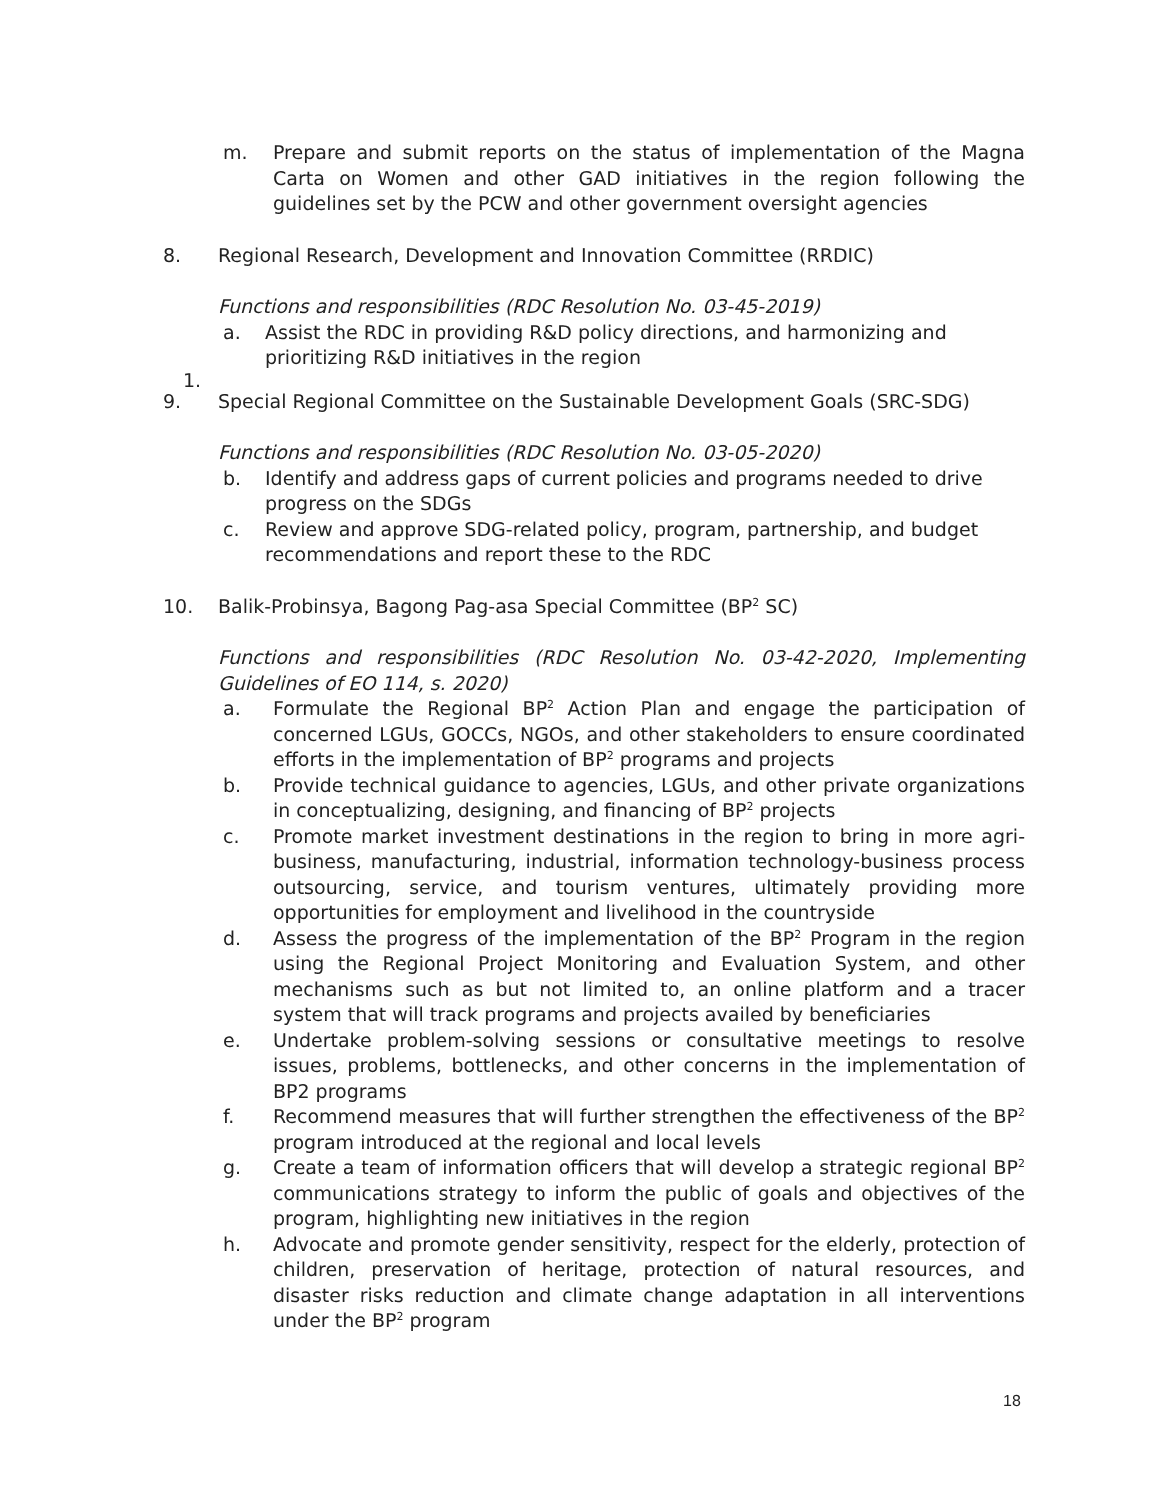m. Prepare and submit reports on the status of implementation of the Magna Carta on Women and other GAD initiatives in the region following the guidelines set by the PCW and other government oversight agencies
8. Regional Research, Development and Innovation Committee (RRDIC)
Functions and responsibilities (RDC Resolution No. 03-45-2019)
a. Assist the RDC in providing R&D policy directions, and harmonizing and prioritizing R&D initiatives in the region
1.
9. Special Regional Committee on the Sustainable Development Goals (SRC-SDG)
Functions and responsibilities (RDC Resolution No. 03-05-2020)
b. Identify and address gaps of current policies and programs needed to drive progress on the SDGs
c. Review and approve SDG-related policy, program, partnership, and budget recommendations and report these to the RDC
10. Balik-Probinsya, Bagong Pag-asa Special Committee (BP<sup>2</sup> SC)
Functions and responsibilities (RDC Resolution No. 03-42-2020, Implementing Guidelines of EO 114, s. 2020)
a. Formulate the Regional BP<sup>2</sup> Action Plan and engage the participation of concerned LGUs, GOCCs, NGOs, and other stakeholders to ensure coordinated efforts in the implementation of BP<sup>2</sup> programs and projects
b. Provide technical guidance to agencies, LGUs, and other private organizations in conceptualizing, designing, and financing of BP<sup>2</sup> projects
c. Promote market investment destinations in the region to bring in more agri-business, manufacturing, industrial, information technology-business process outsourcing, service, and tourism ventures, ultimately providing more opportunities for employment and livelihood in the countryside
d. Assess the progress of the implementation of the BP<sup>2</sup> Program in the region using the Regional Project Monitoring and Evaluation System, and other mechanisms such as but not limited to, an online platform and a tracer system that will track programs and projects availed by beneficiaries
e. Undertake problem-solving sessions or consultative meetings to resolve issues, problems, bottlenecks, and other concerns in the implementation of BP2 programs
f. Recommend measures that will further strengthen the effectiveness of the BP<sup>2</sup> program introduced at the regional and local levels
g. Create a team of information officers that will develop a strategic regional BP<sup>2</sup> communications strategy to inform the public of goals and objectives of the program, highlighting new initiatives in the region
h. Advocate and promote gender sensitivity, respect for the elderly, protection of children, preservation of heritage, protection of natural resources, and disaster risks reduction and climate change adaptation in all interventions under the BP<sup>2</sup> program
18